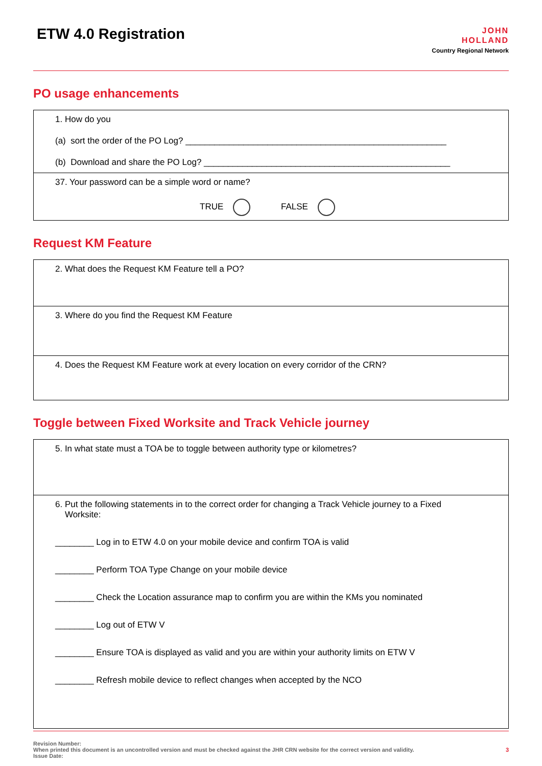ETW 4.0 Registration
JOHN
HOLLAND
Country Regional Network
PO usage enhancements
| 1. How do you (a) sort the order of the PO Log? ______________________________________________________ (b) Download and share the PO Log? ___________________________________________________ |
| 37. Your password can be a simple word or name? TRUE FALSE |
Request KM Feature
| 2. What does the Request KM Feature tell a PO? |
| 3. Where do you find the Request KM Feature |
| 4. Does the Request KM Feature work at every location on every corridor of the CRN? |
Toggle between Fixed Worksite and Track Vehicle journey
| 5. In what state must a TOA be to toggle between authority type or kilometres? |
| 6. Put the following statements in to the correct order for changing a Track Vehicle journey to a Fixed Worksite: ________ Log in to ETW 4.0 on your mobile device and confirm TOA is valid ________ Perform TOA Type Change on your mobile device ________ Check the Location assurance map to confirm you are within the KMs you nominated ________ Log out of ETW V ________ Ensure TOA is displayed as valid and you are within your authority limits on ETW V ________ Refresh mobile device to reflect changes when accepted by the NCO |
Revision Number:
When printed this document is an uncontrolled version and must be checked against the JHR CRN website for the correct version and validity.
Issue Date:
3